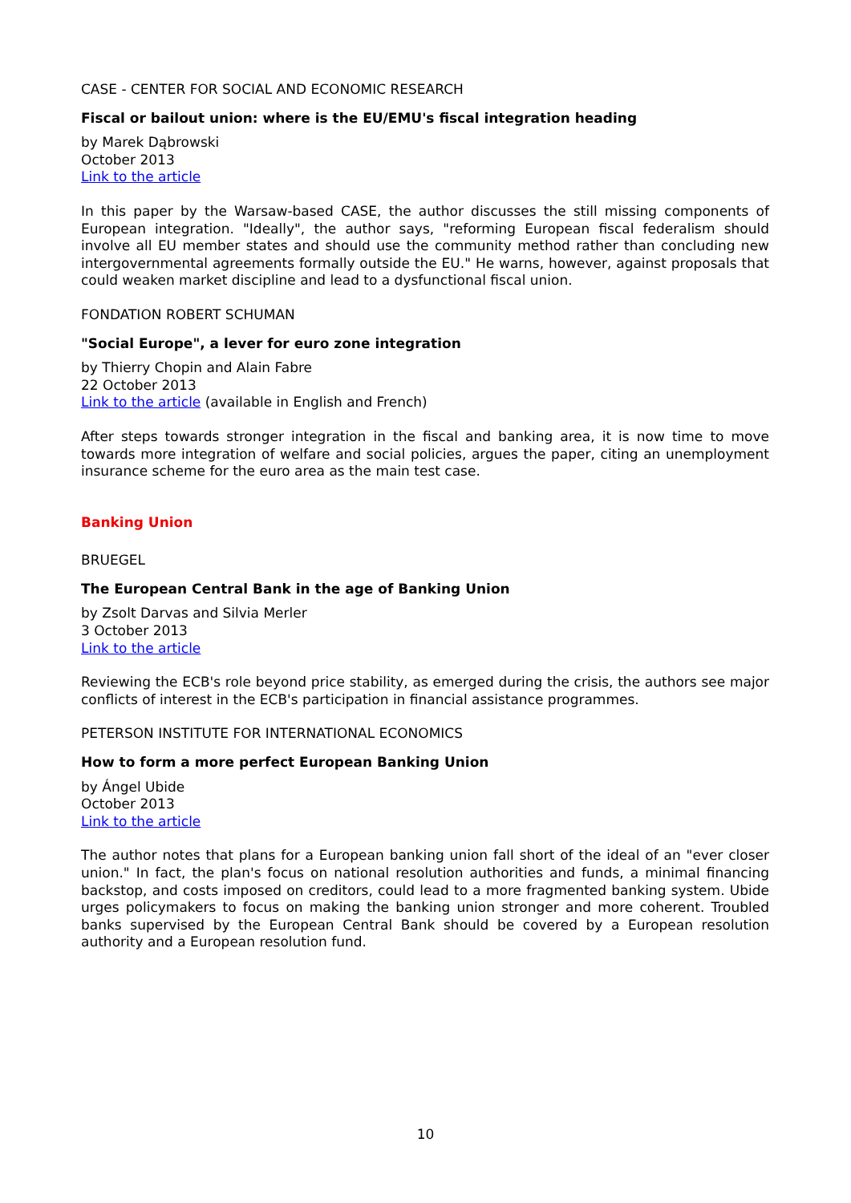CASE - CENTER FOR SOCIAL AND ECONOMIC RESEARCH
Fiscal or bailout union: where is the EU/EMU's fiscal integration heading
by Marek Dąbrowski
October 2013
Link to the article
In this paper by the Warsaw-based CASE, the author discusses the still missing components of European integration. "Ideally", the author says, "reforming European fiscal federalism should involve all EU member states and should use the community method rather than concluding new intergovernmental agreements formally outside the EU." He warns, however, against proposals that could weaken market discipline and lead to a dysfunctional fiscal union.
FONDATION ROBERT SCHUMAN
"Social Europe", a lever for euro zone integration
by Thierry Chopin and Alain Fabre
22 October 2013
Link to the article (available in English and French)
After steps towards stronger integration in the fiscal and banking area, it is now time to move towards more integration of welfare and social policies, argues the paper, citing an unemployment insurance scheme for the euro area as the main test case.
Banking Union
BRUEGEL
The European Central Bank in the age of Banking Union
by Zsolt Darvas and Silvia Merler
3 October 2013
Link to the article
Reviewing the ECB's role beyond price stability, as emerged during the crisis, the authors see major conflicts of interest in the ECB's participation in financial assistance programmes.
PETERSON INSTITUTE FOR INTERNATIONAL ECONOMICS
How to form a more perfect European Banking Union
by Ángel Ubide
October 2013
Link to the article
The author notes that plans for a European banking union fall short of the ideal of an "ever closer union." In fact, the plan's focus on national resolution authorities and funds, a minimal financing backstop, and costs imposed on creditors, could lead to a more fragmented banking system. Ubide urges policymakers to focus on making the banking union stronger and more coherent. Troubled banks supervised by the European Central Bank should be covered by a European resolution authority and a European resolution fund.
10